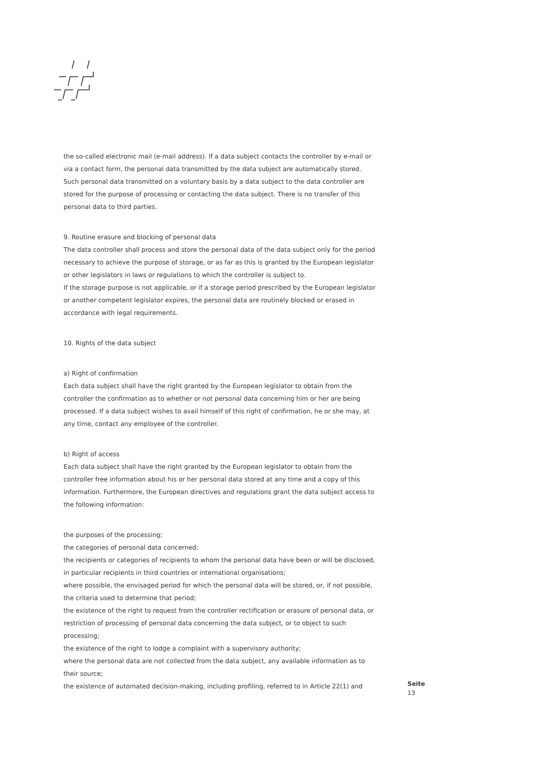the so-called electronic mail (e-mail address). If a data subject contacts the controller by e-mail or via a contact form, the personal data transmitted by the data subject are automatically stored. Such personal data transmitted on a voluntary basis by a data subject to the data controller are stored for the purpose of processing or contacting the data subject. There is no transfer of this personal data to third parties.
9. Routine erasure and blocking of personal data
The data controller shall process and store the personal data of the data subject only for the period necessary to achieve the purpose of storage, or as far as this is granted by the European legislator or other legislators in laws or regulations to which the controller is subject to.
If the storage purpose is not applicable, or if a storage period prescribed by the European legislator or another competent legislator expires, the personal data are routinely blocked or erased in accordance with legal requirements.
10. Rights of the data subject
a) Right of confirmation
Each data subject shall have the right granted by the European legislator to obtain from the controller the confirmation as to whether or not personal data concerning him or her are being processed. If a data subject wishes to avail himself of this right of confirmation, he or she may, at any time, contact any employee of the controller.
b) Right of access
Each data subject shall have the right granted by the European legislator to obtain from the controller free information about his or her personal data stored at any time and a copy of this information. Furthermore, the European directives and regulations grant the data subject access to the following information:
the purposes of the processing;
the categories of personal data concerned;
the recipients or categories of recipients to whom the personal data have been or will be disclosed, in particular recipients in third countries or international organisations;
where possible, the envisaged period for which the personal data will be stored, or, if not possible, the criteria used to determine that period;
the existence of the right to request from the controller rectification or erasure of personal data, or restriction of processing of personal data concerning the data subject, or to object to such processing;
the existence of the right to lodge a complaint with a supervisory authority;
where the personal data are not collected from the data subject, any available information as to their source;
the existence of automated decision-making, including profiling, referred to in Article 22(1) and
Seite
13